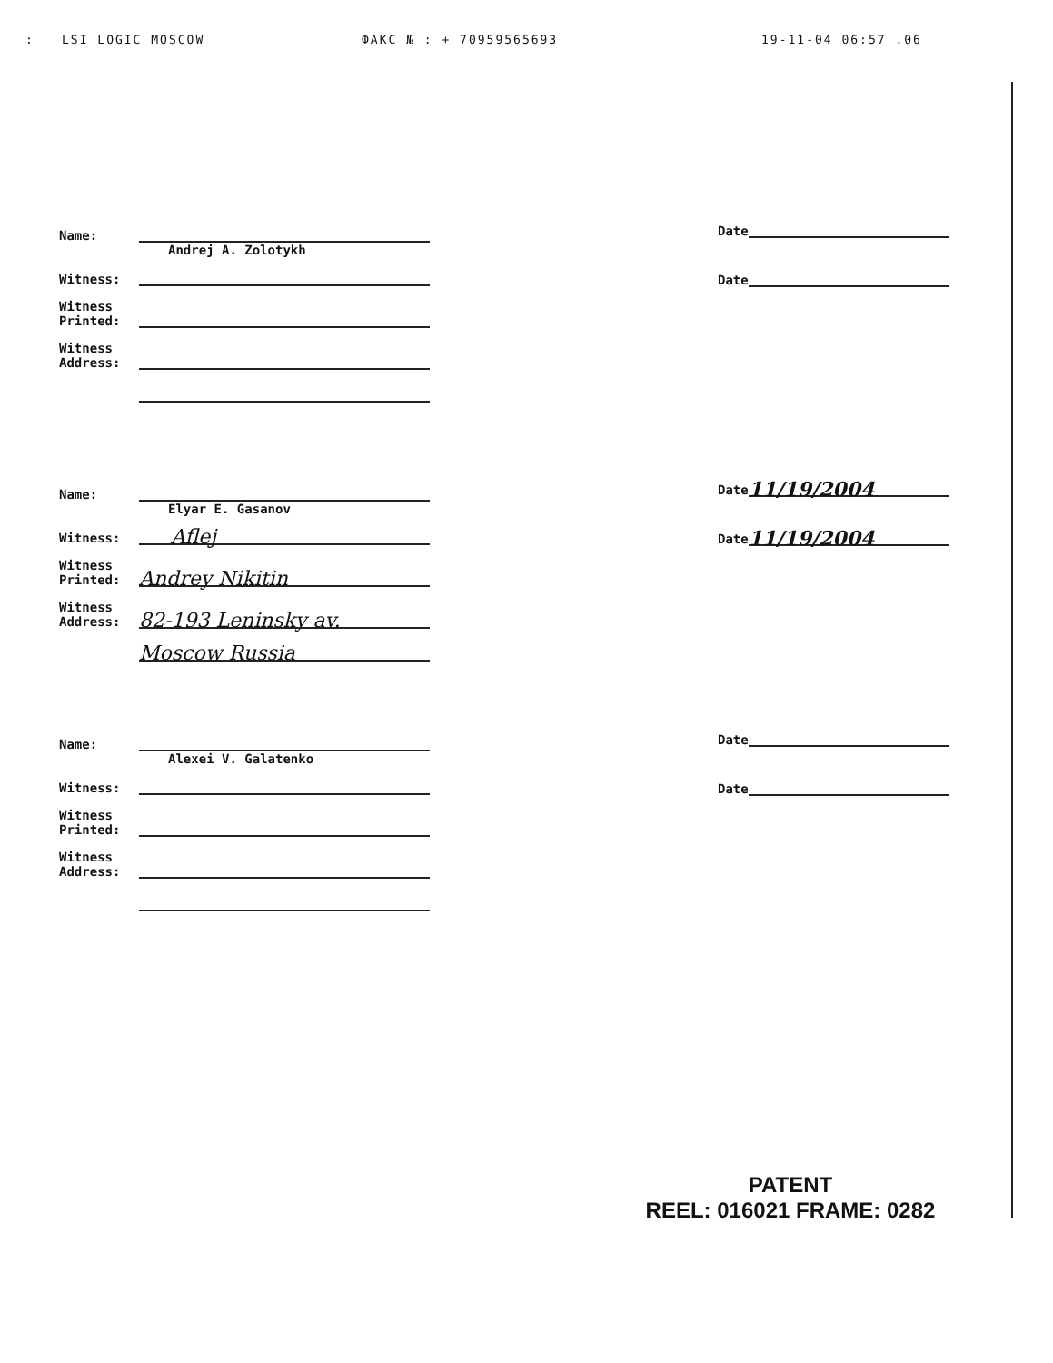: LSI LOGIC MOSCOW ФАКС № : + 70959565693 19-11-04 06:57 .06
Name:
Andrej A. Zolotykh
Witness:
Witness Printed:
Witness Address:
Date
Date
Name:
Elyar E. Gasanov
Witness:
Aflej
Witness Printed:
Andrey Nikitin
Witness Address:
82-193 Leninsky av.
Moscow Russia
Date
11/19/2004
Date
11/19/2004
Name:
Alexei V. Galatenko
Witness:
Witness Printed:
Witness Address:
Date
Date
PATENT
REEL: 016021 FRAME: 0282